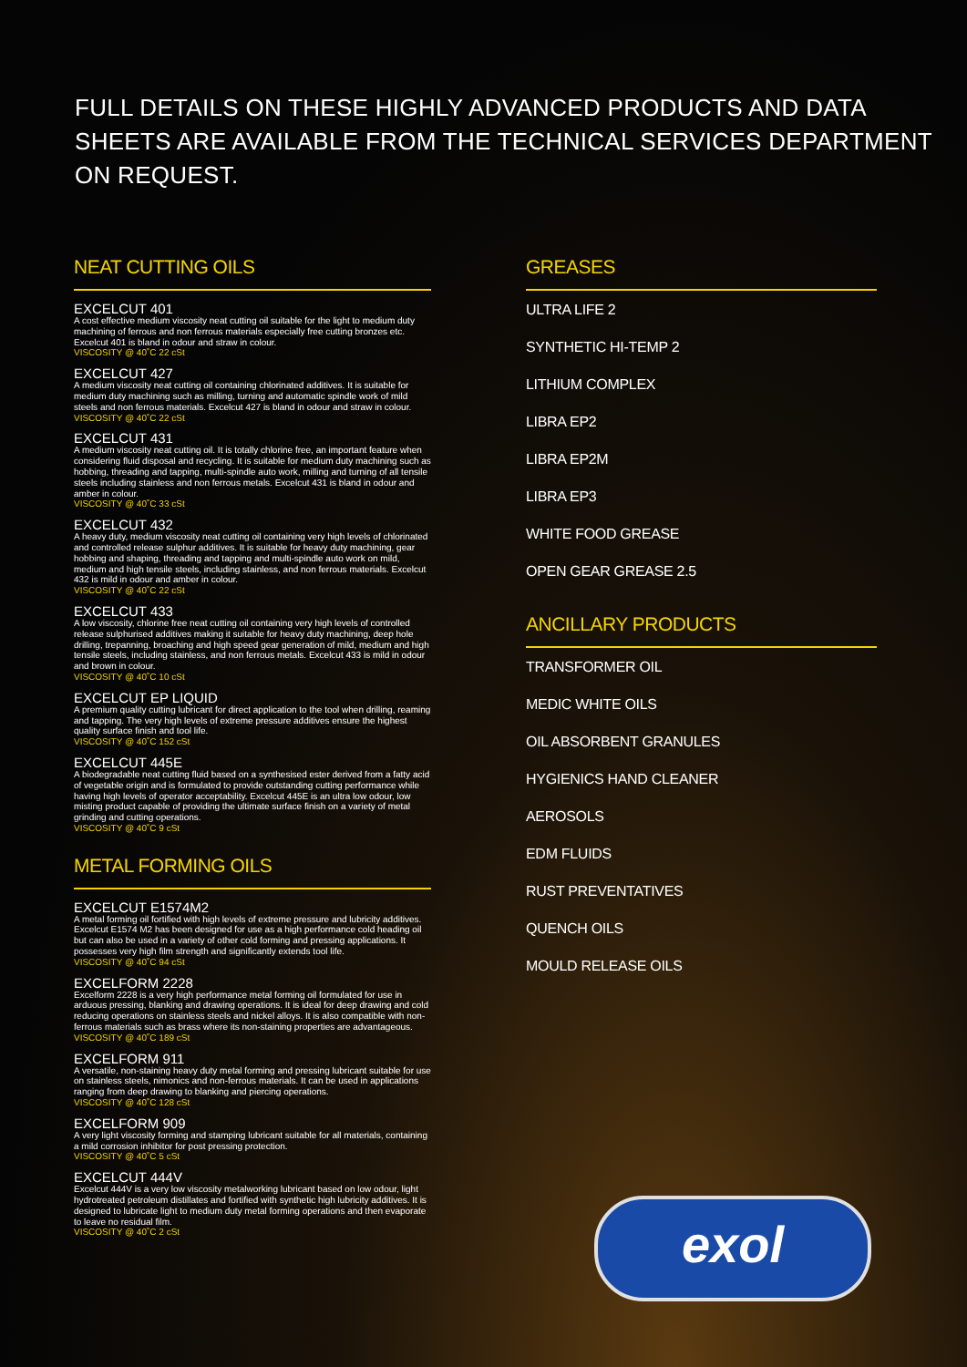FULL DETAILS ON THESE HIGHLY ADVANCED PRODUCTS AND DATA SHEETS ARE AVAILABLE FROM THE TECHNICAL SERVICES DEPARTMENT ON REQUEST.
NEAT CUTTING OILS
EXCELCUT 401
A cost effective medium viscosity neat cutting oil suitable for the light to medium duty machining of ferrous and non ferrous materials especially free cutting bronzes etc. Excelcut 401 is bland in odour and straw in colour.
VISCOSITY @ 40˚C 22 cSt
EXCELCUT 427
A medium viscosity neat cutting oil containing chlorinated additives. It is suitable for medium duty machining such as milling, turning and automatic spindle work of mild steels and non ferrous materials. Excelcut 427 is bland in odour and straw in colour.
VISCOSITY @ 40˚C 22 cSt
EXCELCUT 431
A medium viscosity neat cutting oil. It is totally chlorine free, an important feature when considering fluid disposal and recycling. It is suitable for medium duty machining such as hobbing, threading and tapping, multi-spindle auto work, milling and turning of all tensile steels including stainless and non ferrous metals. Excelcut 431 is bland in odour and amber in colour.
VISCOSITY @ 40˚C 33 cSt
EXCELCUT 432
A heavy duty, medium viscosity neat cutting oil containing very high levels of chlorinated and controlled release sulphur additives. It is suitable for heavy duty machining, gear hobbing and shaping, threading and tapping and multi-spindle auto work on mild, medium and high tensile steels, including stainless, and non ferrous materials. Excelcut 432 is mild in odour and amber in colour.
VISCOSITY @ 40˚C 22 cSt
EXCELCUT 433
A low viscosity, chlorine free neat cutting oil containing very high levels of controlled release sulphurised additives making it suitable for heavy duty machining, deep hole drilling, trepanning, broaching and high speed gear generation of mild, medium and high tensile steels, including stainless, and non ferrous metals. Excelcut 433 is mild in odour and brown in colour.
VISCOSITY @ 40˚C 10 cSt
EXCELCUT EP LIQUID
A premium quality cutting lubricant for direct application to the tool when drilling, reaming and tapping. The very high levels of extreme pressure additives ensure the highest quality surface finish and tool life.
VISCOSITY @ 40˚C 152 cSt
EXCELCUT 445E
A biodegradable neat cutting fluid based on a synthesised ester derived from a fatty acid of vegetable origin and is formulated to provide outstanding cutting performance while having high levels of operator acceptability. Excelcut 445E is an ultra low odour, low misting product capable of providing the ultimate surface finish on a variety of metal grinding and cutting operations.
VISCOSITY @ 40˚C 9 cSt
METAL FORMING OILS
EXCELCUT E1574M2
A metal forming oil fortified with high levels of extreme pressure and lubricity additives. Excelcut E1574 M2 has been designed for use as a high performance cold heading oil but can also be used in a variety of other cold forming and pressing applications. It possesses very high film strength and significantly extends tool life.
VISCOSITY @ 40˚C 94 cSt
EXCELFORM 2228
Excelform 2228 is a very high performance metal forming oil formulated for use in arduous pressing, blanking and drawing operations. It is ideal for deep drawing and cold reducing operations on stainless steels and nickel alloys. It is also compatible with non-ferrous materials such as brass where its non-staining properties are advantageous.
VISCOSITY @ 40˚C 189 cSt
EXCELFORM 911
A versatile, non-staining heavy duty metal forming and pressing lubricant suitable for use on stainless steels, nimonics and non-ferrous materials. It can be used in applications ranging from deep drawing to blanking and piercing operations.
VISCOSITY @ 40˚C 128 cSt
EXCELFORM 909
A very light viscosity forming and stamping lubricant suitable for all materials, containing a mild corrosion inhibitor for post pressing protection.
VISCOSITY @ 40˚C 5 cSt
EXCELCUT 444V
Excelcut 444V is a very low viscosity metalworking lubricant based on low odour, light hydrotreated petroleum distillates and fortified with synthetic high lubricity additives. It is designed to lubricate light to medium duty metal forming operations and then evaporate to leave no residual film.
VISCOSITY @ 40˚C 2 cSt
GREASES
ULTRA LIFE 2
SYNTHETIC HI-TEMP 2
LITHIUM COMPLEX
LIBRA EP2
LIBRA EP2M
LIBRA EP3
WHITE FOOD GREASE
OPEN GEAR GREASE 2.5
ANCILLARY PRODUCTS
TRANSFORMER OIL
MEDIC WHITE OILS
OIL ABSORBENT GRANULES
HYGIENICS HAND CLEANER
AEROSOLS
EDM FLUIDS
RUST PREVENTATIVES
QUENCH OILS
MOULD RELEASE OILS
exol